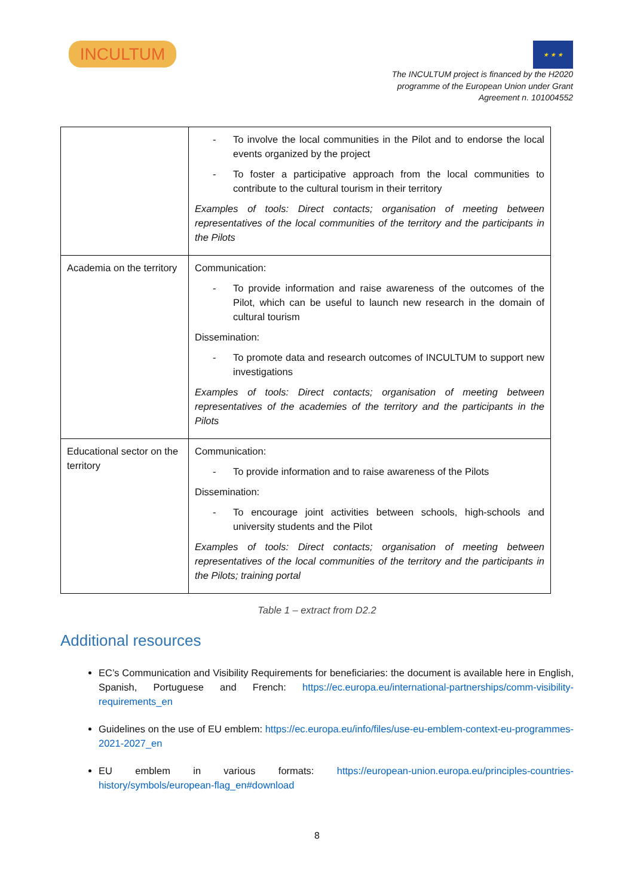INCULTUM
★ ★ ★
The INCULTUM project is financed by the H2020
programme of the European Union under Grant
Agreement n. 101004552
| | - To involve the local communities in the Pilot and to endorse the local events organized by the project - To foster a participative approach from the local communities to contribute to the cultural tourism in their territory Examples of tools: Direct contacts; organisation of meeting between representatives of the local communities of the territory and the participants in the Pilots |
| Academia on the territory | Communication: - To provide information and raise awareness of the outcomes of the Pilot, which can be useful to launch new research in the domain of cultural tourism Dissemination: - To promote data and research outcomes of INCULTUM to support new investigations Examples of tools: Direct contacts; organisation of meeting between representatives of the academies of the territory and the participants in the Pilots |
| Educational sector on the territory | Communication: - To provide information and to raise awareness of the Pilots Dissemination: - To encourage joint activities between schools, high-schools and university students and the Pilot Examples of tools: Direct contacts; organisation of meeting between representatives of the local communities of the territory and the participants in the Pilots; training portal |
Table 1 – extract from D2.2
Additional resources
EC’s Communication and Visibility Requirements for beneficiaries: the document is available here in English, Spanish, Portuguese and French: https://ec.europa.eu/international-partnerships/comm-visibility-requirements_en
Guidelines on the use of EU emblem: https://ec.europa.eu/info/files/use-eu-emblem-context-eu-programmes-2021-2027_en
EU emblem in various formats: https://european-union.europa.eu/principles-countries-history/symbols/european-flag_en#download
8